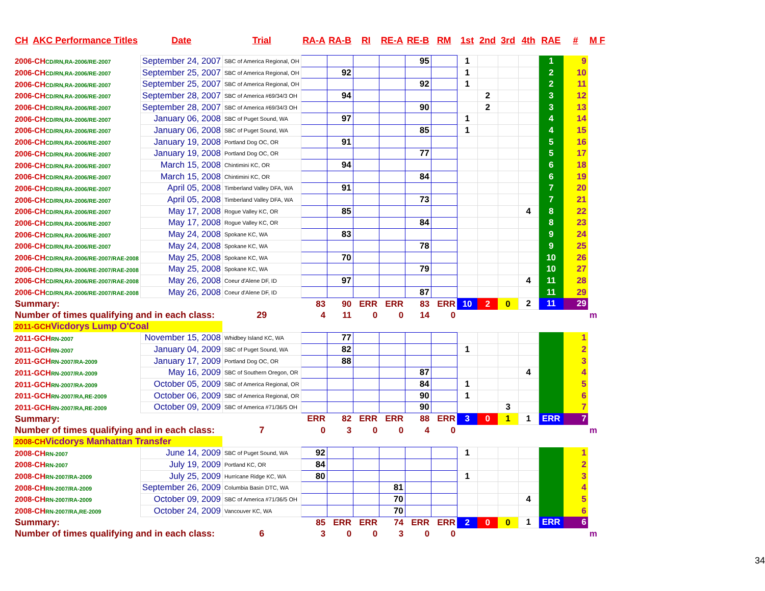| CH | AKC Performance Titles | Date | Trial | RA-A | RA-B | RI | RE-A | RE-B | RM | 1st | 2nd | 3rd | 4th | RAE | # | M F |
| --- | --- | --- | --- | --- | --- | --- | --- | --- | --- | --- | --- | --- | --- | --- | --- | --- |
| 2006-CH CD/RN,RA-2006/RE-2007 | | September 24, 2007 | SBC of America Regional, OH | | | | | 95 | | 1 | | | | 1 | 9 | |
| 2006-CH CD/RN,RA-2006/RE-2007 | | September 25, 2007 | SBC of America Regional, OH | | 92 | | | | | 1 | | | | 2 | 10 | |
| 2006-CH CD/RN,RA-2006/RE-2007 | | September 25, 2007 | SBC of America Regional, OH | | | | | 92 | | 1 | | | | 2 | 11 | |
| 2006-CH CD/RN,RA-2006/RE-2007 | | September 28, 2007 | SBC of America #69/34/3 OH | | 94 | | | | | | 2 | | | 3 | 12 | |
| 2006-CH CD/RN,RA-2006/RE-2007 | | September 28, 2007 | SBC of America #69/34/3 OH | | | | | 90 | | | 2 | | | 3 | 13 | |
| 2006-CH CD/RN,RA-2006/RE-2007 | | January 06, 2008 | SBC of Puget Sound, WA | | 97 | | | | | 1 | | | | 4 | 14 | |
| 2006-CH CD/RN,RA-2006/RE-2007 | | January 06, 2008 | SBC of Puget Sound, WA | | | | | 85 | | 1 | | | | 4 | 15 | |
| 2006-CH CD/RN,RA-2006/RE-2007 | | January 19, 2008 | Portland Dog OC, OR | | 91 | | | | | | | | | 5 | 16 | |
| 2006-CH CD/RN,RA-2006/RE-2007 | | January 19, 2008 | Portland Dog OC, OR | | | | | 77 | | | | | | 5 | 17 | |
| 2006-CH CD/RN,RA-2006/RE-2007 | | March 15, 2008 | Chintimini KC, OR | | 94 | | | | | | | | | 6 | 18 | |
| 2006-CH CD/RN,RA-2006/RE-2007 | | March 15, 2008 | Chintimini KC, OR | | | | | 84 | | | | | | 6 | 19 | |
| 2006-CH CD/RN,RA-2006/RE-2007 | | April 05, 2008 | Timberland Valley DFA, WA | | 91 | | | | | | | | | 7 | 20 | |
| 2006-CH CD/RN,RA-2006/RE-2007 | | April 05, 2008 | Timberland Valley DFA, WA | | | | | 73 | | | | | | 7 | 21 | |
| 2006-CH CD/RN,RA-2006/RE-2007 | | May 17, 2008 | Rogue Valley KC, OR | | 85 | | | | | | | | 4 | 8 | 22 | |
| 2006-CH CD/RN,RA-2006/RE-2007 | | May 17, 2008 | Rogue Valley KC, OR | | | | | 84 | | | | | | 8 | 23 | |
| 2006-CH CD/RN,RA-2006/RE-2007 | | May 24, 2008 | Spokane KC, WA | | 83 | | | | | | | | | 9 | 24 | |
| 2006-CH CD/RN,RA-2006/RE-2007 | | May 24, 2008 | Spokane KC, WA | | | | | 78 | | | | | | 9 | 25 | |
| 2006-CH CD/RN,RA-2006/RE-2007/RAE-2008 | | May 25, 2008 | Spokane KC, WA | | 70 | | | | | | | | | 10 | 26 | |
| 2006-CH CD/RN,RA-2006/RE-2007/RAE-2008 | | May 25, 2008 | Spokane KC, WA | | | | | 79 | | | | | | 10 | 27 | |
| 2006-CH CD/RN,RA-2006/RE-2007/RAE-2008 | | May 26, 2008 | Coeur d'Alene DF, ID | | 97 | | | | | | | | 4 | 11 | 28 | |
| 2006-CH CD/RN,RA-2006/RE-2007/RAE-2008 | | May 26, 2008 | Coeur d'Alene DF, ID | | | | | 87 | | | | | | 11 | 29 | |
| Summary: | | | | 83 | 90 | ERR | ERR | 83 | ERR | 10 | 2 | 0 | 2 | 11 | 29 | |
| Number of times qualifying and in each class: | | | 29 | 4 | 11 | 0 | 0 | 14 | 0 | | | | | | | m |
| 2011-GCH Vicdorys Lump O'Coal | | | | | | | | | | | | | | | | |
| 2011-GCH RN-2007 | | November 15, 2008 | Whidbey Island KC, WA | | 77 | | | | | | | | | | 1 | |
| 2011-GCH RN-2007 | | January 04, 2009 | SBC of Puget Sound, WA | | 82 | | | | | 1 | | | | | 2 | |
| 2011-GCH RN-2007/RA-2009 | | January 17, 2009 | Portland Dog OC, OR | | 88 | | | | | | | | | | 3 | |
| 2011-GCH RN-2007/RA-2009 | | May 16, 2009 | SBC of Southern Oregon, OR | | | | | 87 | | | | | 4 | | 4 | |
| 2011-GCH RN-2007/RA-2009 | | October 05, 2009 | SBC of America Regional, OR | | | | | 84 | | 1 | | | | | 5 | |
| 2011-GCH RN-2007/RA,RE-2009 | | October 06, 2009 | SBC of America Regional, OR | | | | | 90 | | 1 | | | | | 6 | |
| 2011-GCH RN-2007/RA,RE-2009 | | October 09, 2009 | SBC of America #71/36/5 OH | | | | | 90 | | | | 3 | | | 7 | |
| Summary: | | | | ERR | 82 | ERR | ERR | 88 | ERR | 3 | 0 | 1 | 1 | ERR | 7 | |
| Number of times qualifying and in each class: | | | 7 | 0 | 3 | 0 | 0 | 4 | 0 | | | | | | | m |
| 2008-CH Vicdorys Manhattan Transfer | | | | | | | | | | | | | | | | |
| 2008-CH RN-2007 | | June 14, 2009 | SBC of Puget Sound, WA | 92 | | | | | | 1 | | | | | 1 | |
| 2008-CH RN-2007 | | July 19, 2009 | Portland KC, OR | 84 | | | | | | | | | | | 2 | |
| 2008-CH RN-2007/RA-2009 | | July 25, 2009 | Hurricane Ridge KC, WA | 80 | | | | | | 1 | | | | | 3 | |
| 2008-CH RN-2007/RA-2009 | | September 26, 2009 | Columbia Basin DTC, WA | | | | 81 | | | | | | | | 4 | |
| 2008-CH RN-2007/RA-2009 | | October 09, 2009 | SBC of America #71/36/5 OH | | | | 70 | | | | | | 4 | | 5 | |
| 2008-CH RN-2007/RA,RE-2009 | | October 24, 2009 | Vancouver KC, WA | | | | 70 | | | | | | | | 6 | |
| Summary: | | | | 85 | ERR | ERR | 74 | ERR | ERR | 2 | 0 | 0 | 1 | ERR | 6 | |
| Number of times qualifying and in each class: | | | 6 | 3 | 0 | 0 | 3 | 0 | 0 | | | | | | | m |
34